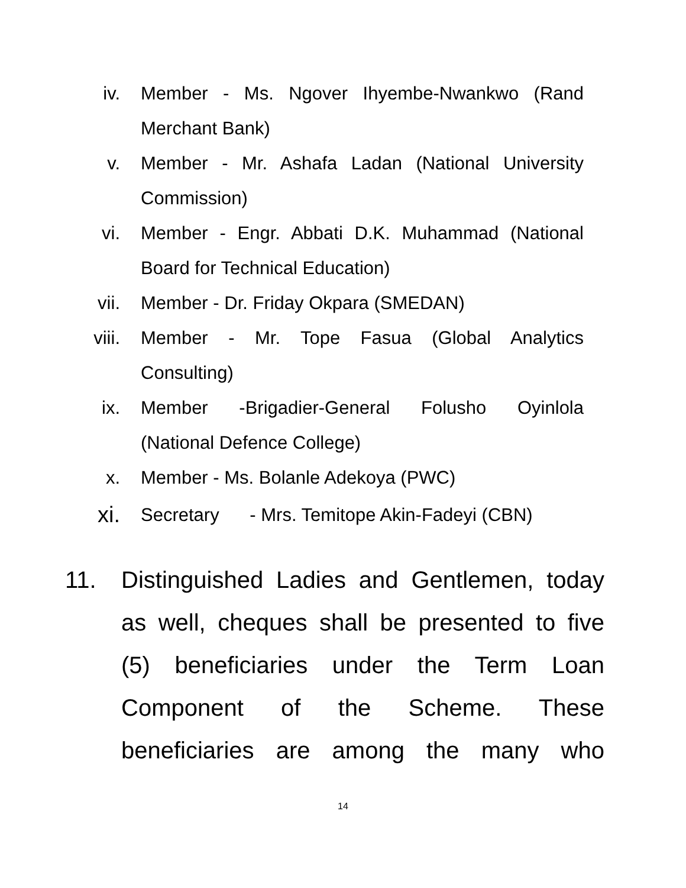iv. Member - Ms. Ngover Ihyembe-Nwankwo (Rand
Merchant Bank)
v. Member - Mr. Ashafa Ladan (National University
Commission)
vi. Member - Engr. Abbati D.K. Muhammad (National
Board for Technical Education)
vii. Member - Dr. Friday Okpara (SMEDAN)
viii. Member - Mr. Tope Fasua (Global Analytics
Consulting)
ix. Member -Brigadier-General Folusho Oyinlola
(National Defence College)
x. Member - Ms. Bolanle Adekoya (PWC)
xi.
Secretary - Mrs. Temitope Akin-Fadeyi (CBN)
11. Distinguished Ladies and Gentlemen, today
as well, cheques shall be presented to five
(5) beneficiaries under the Term Loan
Component of the Scheme. These
beneficiaries are among the many who
14